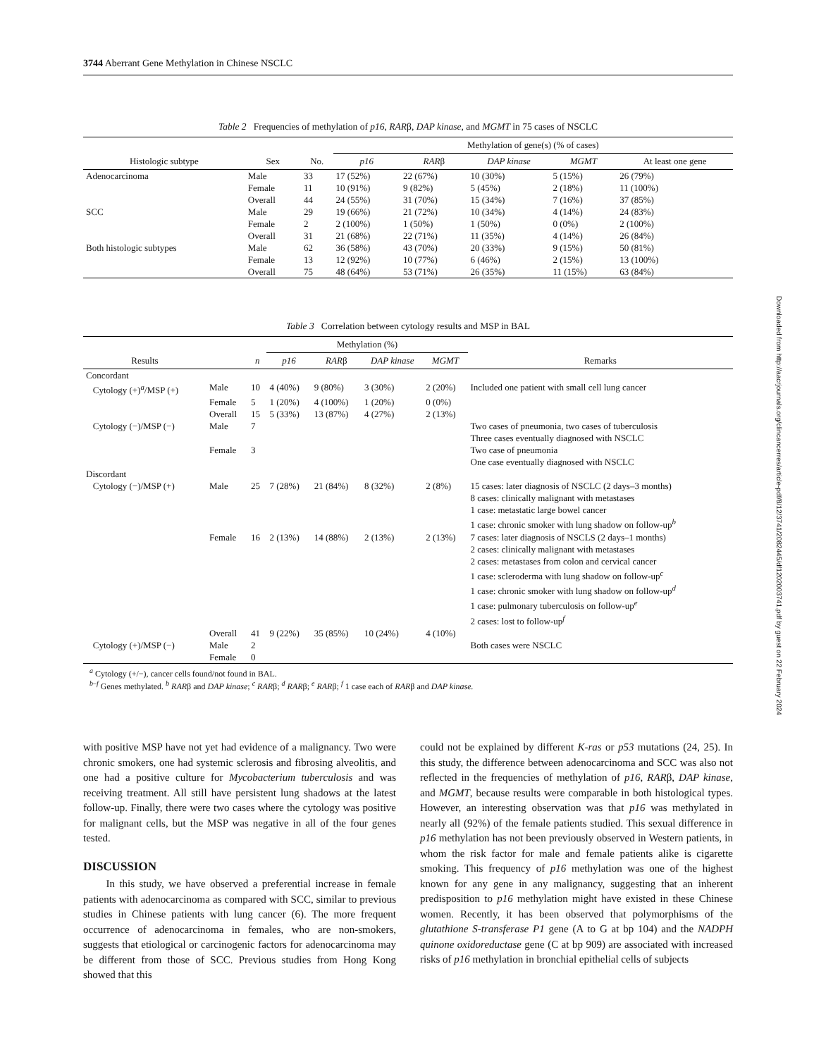3744 Aberrant Gene Methylation in Chinese NSCLC
Downloaded from http://aacrjournals.org/clincancerres/article-pdf/8/12/3741/2082445/df1202003741.pdf by guest on 22 February 2024
Table 2 Frequencies of methylation of p16 , RAR β, DAP kinase , and MGMT in 75 cases of NSCLC
| | | | Methylation of gene(s) (% of cases) | | | | |
| --- | --- | --- | --- | --- | --- | --- | --- |
| Histologic subtype | Sex | No. | p16 | RAR β | DAP kinase | MGMT | At least one gene |
| Adenocarcinoma | Male | 33 | 17 (52%) | 22 (67%) | 10 (30%) | 5 (15%) | 26 (79%) |
| | Female | 11 | 10 (91%) | 9 (82%) | 5 (45%) | 2 (18%) | 11 (100%) |
| | Overall | 44 | 24 (55%) | 31 (70%) | 15 (34%) | 7 (16%) | 37 (85%) |
| SCC | Male | 29 | 19 (66%) | 21 (72%) | 10 (34%) | 4 (14%) | 24 (83%) |
| | Female | 2 | 2 (100%) | 1 (50%) | 1 (50%) | 0 (0%) | 2 (100%) |
| | Overall | 31 | 21 (68%) | 22 (71%) | 11 (35%) | 4 (14%) | 26 (84%) |
| Both histologic subtypes | Male | 62 | 36 (58%) | 43 (70%) | 20 (33%) | 9 (15%) | 50 (81%) |
| | Female | 13 | 12 (92%) | 10 (77%) | 6 (46%) | 2 (15%) | 13 (100%) |
| | Overall | 75 | 48 (64%) | 53 (71%) | 26 (35%) | 11 (15%) | 63 (84%) |
Table 3 Correlation between cytology results and MSP in BAL
| | | | Methylation (%) | | | | |
| --- | --- | --- | --- | --- | --- | --- | --- |
| Results | | n | p16 | RAR β | DAP kinase | MGMT | Remarks |
| Concordant | | | | | | | |
| Cytology (+)<sup>a</sup>/MSP (+) | Male | 10 | 4 (40%) | 9 (80%) | 3 (30%) | 2 (20%) | Included one patient with small cell lung cancer |
| | Female | 5 | 1 (20%) | 4 (100%) | 1 (20%) | 0 (0%) | |
| | Overall | 15 | 5 (33%) | 13 (87%) | 4 (27%) | 2 (13%) | |
| Cytology (−)/MSP (−) | Male | 7 | | | | | Two cases of pneumonia, two cases of tuberculosis Three cases eventually diagnosed with NSCLC |
| | Female | 3 | | | | | Two case of pneumonia One case eventually diagnosed with NSCLC |
| Discordant | | | | | | | |
| Cytology (−)/MSP (+) | Male | 25 | 7 (28%) | 21 (84%) | 8 (32%) | 2 (8%) | 15 cases: later diagnosis of NSCLC (2 days–3 months) 8 cases: clinically malignant with metastases 1 case: metastatic large bowel cancer 1 case: chronic smoker with lung shadow on follow-up<sup>b</sup> |
| | Female | 16 | 2 (13%) | 14 (88%) | 2 (13%) | 2 (13%) | 7 cases: later diagnosis of NSCLS (2 days–1 months) 2 cases: clinically malignant with metastases 2 cases: metastases from colon and cervical cancer 1 case: scleroderma with lung shadow on follow-up<sup>c</sup> 1 case: chronic smoker with lung shadow on follow-up<sup>d</sup> 1 case: pulmonary tuberculosis on follow-up<sup>e</sup> 2 cases: lost to follow-up<sup>f</sup> |
| | Overall | 41 | 9 (22%) | 35 (85%) | 10 (24%) | 4 (10%) | |
| Cytology (+)/MSP (−) | Male | 2 | | | | | Both cases were NSCLC |
| | Female | 0 | | | | | |
<sup>a</sup> Cytology (+/−), cancer cells found/not found in BAL.
<sup>b–f</sup> Genes methylated. <sup>b</sup> RARβ and DAP kinase; <sup>c</sup> RARβ; <sup>d</sup> RARβ; <sup>e</sup> RARβ; <sup>f</sup> 1 case each of RARβ and DAP kinase.
with positive MSP have not yet had evidence of a malignancy. Two were chronic smokers, one had systemic sclerosis and fibrosing alveolitis, and one had a positive culture for Mycobacterium tuberculosis and was receiving treatment. All still have persistent lung shadows at the latest follow-up. Finally, there were two cases where the cytology was positive for malignant cells, but the MSP was negative in all of the four genes tested.
DISCUSSION
In this study, we have observed a preferential increase in female patients with adenocarcinoma as compared with SCC, similar to previous studies in Chinese patients with lung cancer (6). The more frequent occurrence of adenocarcinoma in females, who are non-smokers, suggests that etiological or carcinogenic factors for adenocarcinoma may be different from those of SCC. Previous studies from Hong Kong showed that this
could not be explained by different K-ras or p53 mutations (24, 25). In this study, the difference between adenocarcinoma and SCC was also not reflected in the frequencies of methylation of p16, RARβ, DAP kinase, and MGMT, because results were comparable in both histological types. However, an interesting observation was that p16 was methylated in nearly all (92%) of the female patients studied. This sexual difference in p16 methylation has not been previously observed in Western patients, in whom the risk factor for male and female patients alike is cigarette smoking. This frequency of p16 methylation was one of the highest known for any gene in any malignancy, suggesting that an inherent predisposition to p16 methylation might have existed in these Chinese women. Recently, it has been observed that polymorphisms of the glutathione S-transferase P1 gene (A to G at bp 104) and the NADPH quinone oxidoreductase gene (C at bp 909) are associated with increased risks of p16 methylation in bronchial epithelial cells of subjects